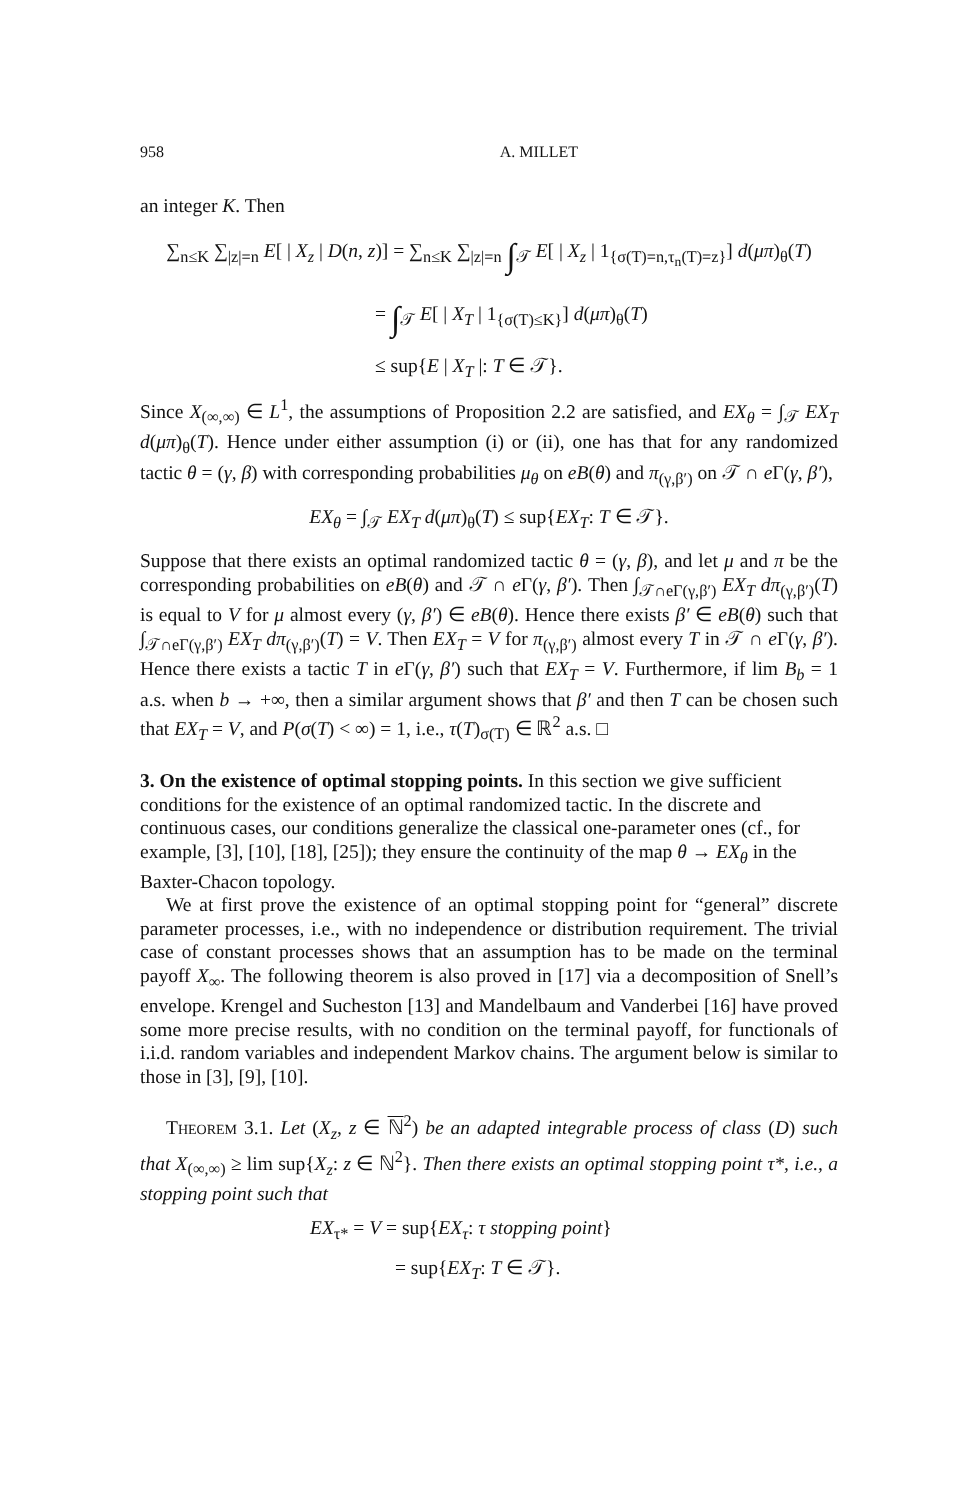958 A. MILLET
an integer K. Then
∑<sub>n≤K</sub> ∑<sub>|z|=n</sub> E[ | X<sub>z</sub> | D(n, z)] = ∑<sub>n≤K</sub> ∑<sub>|z|=n</sub> ∫<sub>𝒯</sub> E[ | X<sub>z</sub> | 1<sub>{σ(T)=n,τ<sub>n</sub>(T)=z}</sub>] d(μπ)<sub>θ</sub>(T)
= ∫<sub>𝒯</sub> E[ | X<sub>T</sub> | 1<sub>{σ(T)≤K}</sub>] d(μπ)<sub>θ</sub>(T)
≤ sup{E | X<sub>T</sub> |: T ∈ 𝒯}.
Since X<sub>(∞,∞)</sub> ∈ L<sup>1</sup>, the assumptions of Proposition 2.2 are satisfied, and EX<sub>θ</sub> = ∫<sub>𝒯</sub> EX<sub>T</sub> d(μπ)<sub>θ</sub>(T). Hence under either assumption (i) or (ii), one has that for any randomized tactic θ = (γ, β) with corresponding probabilities μ<sub>θ</sub> on eB(θ) and π<sub>(γ,β′)</sub> on 𝒯 ∩ e Γ(γ, β′),
EX<sub>θ</sub> = ∫<sub>𝒯</sub> EX<sub>T</sub> d(μπ)<sub>θ</sub>(T) ≤ sup{EX<sub>T</sub>: T ∈ 𝒯}.
Suppose that there exists an optimal randomized tactic θ = (γ, β), and let μ and π be the corresponding probabilities on eB(θ) and 𝒯 ∩ e Γ(γ, β′). Then ∫<sub>𝒯∩eΓ(γ,β′)</sub> EX<sub>T</sub> dπ<sub>(γ,β′)</sub>(T) is equal to V for μ almost every (γ, β′) ∈ eB(θ). Hence there exists β′ ∈ eB(θ) such that ∫<sub>𝒯∩eΓ(γ,β′)</sub> EX<sub>T</sub> dπ<sub>(γ,β′)</sub>(T) = V. Then EX<sub>T</sub> = V for π<sub>(γ,β′)</sub> almost every T in 𝒯 ∩ e Γ(γ, β′). Hence there exists a tactic T in e Γ(γ, β′) such that EX<sub>T</sub> = V. Furthermore, if lim B<sub>b</sub> = 1 a.s. when b → +∞, then a similar argument shows that β′ and then T can be chosen such that EX<sub>T</sub> = V, and P(σ(T) < ∞) = 1, i.e., τ(T)<sub>σ(T)</sub> ∈ ℝ<sup>2</sup> a.s. □
3. On the existence of optimal stopping points.
In this section we give sufficient conditions for the existence of an optimal randomized tactic. In the discrete and continuous cases, our conditions generalize the classical one-parameter ones (cf., for example, [3], [10], [18], [25]); they ensure the continuity of the map θ → EX<sub>θ</sub> in the Baxter-Chacon topology.
We at first prove the existence of an optimal stopping point for “general” discrete parameter processes, i.e., with no independence or distribution requirement. The trivial case of constant processes shows that an assumption has to be made on the terminal payoff X<sub>∞</sub>. The following theorem is also proved in [17] via a decomposition of Snell’s envelope. Krengel and Sucheston [13] and Mandelbaum and Vanderbei [16] have proved some more precise results, with no condition on the terminal payoff, for functionals of i.i.d. random variables and independent Markov chains. The argument below is similar to those in [3], [9], [10].
Theorem 3.1. Let (X<sub>z</sub>, z ∈ ℕ<sup>2</sup>) be an adapted integrable process of class (D) such that X<sub>(∞,∞)</sub> ≥ lim sup{X<sub>z</sub>: z ∈ ℕ<sup>2</sup>}. Then there exists an optimal stopping point τ*, i.e., a stopping point such that
EX<sub>τ*</sub> = V = sup{EX<sub>τ</sub>: τ stopping point}
= sup{EX<sub>T</sub>: T ∈ 𝒯}.